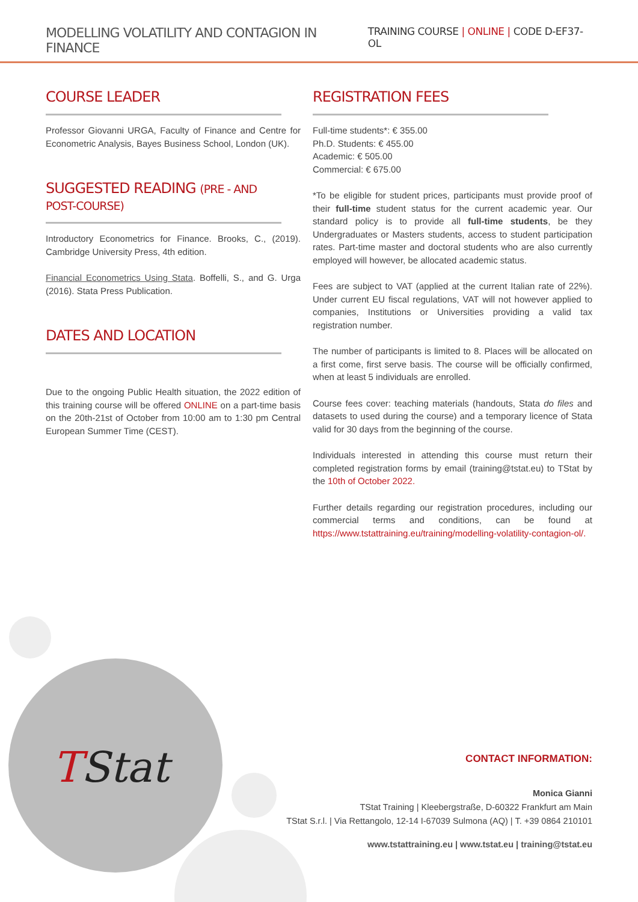MODELLING VOLATILITY AND CONTAGION IN FINANCE
TRAINING COURSE | ONLINE | CODE D-EF37-OL
COURSE LEADER
Professor Giovanni URGA, Faculty of Finance and Centre for Econometric Analysis, Bayes Business School, London (UK).
SUGGESTED READING (PRE - AND POST-COURSE)
Introductory Econometrics for Finance. Brooks, C., (2019). Cambridge University Press, 4th edition.
Financial Econometrics Using Stata. Boffelli, S., and G. Urga (2016). Stata Press Publication.
DATES AND LOCATION
Due to the ongoing Public Health situation, the 2022 edition of this training course will be offered ONLINE on a part-time basis on the 20th-21st of October from 10:00 am to 1:30 pm Central European Summer Time (CEST).
REGISTRATION FEES
Full-time students*: € 355.00
Ph.D. Students: € 455.00
Academic: € 505.00
Commercial: € 675.00
*To be eligible for student prices, participants must provide proof of their full-time student status for the current academic year. Our standard policy is to provide all full-time students, be they Undergraduates or Masters students, access to student participation rates. Part-time master and doctoral students who are also currently employed will however, be allocated academic status.
Fees are subject to VAT (applied at the current Italian rate of 22%). Under current EU fiscal regulations, VAT will not however applied to companies, Institutions or Universities providing a valid tax registration number.
The number of participants is limited to 8. Places will be allocated on a first come, first serve basis. The course will be officially confirmed, when at least 5 individuals are enrolled.
Course fees cover: teaching materials (handouts, Stata do files and datasets to used during the course) and a temporary licence of Stata valid for 30 days from the beginning of the course.
Individuals interested in attending this course must return their completed registration forms by email (training@tstat.eu) to TStat by the 10th of October 2022.
Further details regarding our registration procedures, including our commercial terms and conditions, can be found at https://www.tstattraining.eu/training/modelling-volatility-contagion-ol/.
TStat
CONTACT INFORMATION:
Monica Gianni
TStat Training | Kleebergstraße, D-60322 Frankfurt am Main
TStat S.r.l. | Via Rettangolo, 12-14 I-67039 Sulmona (AQ) | T. +39 0864 210101
www.tstattraining.eu | www.tstat.eu | training@tstat.eu